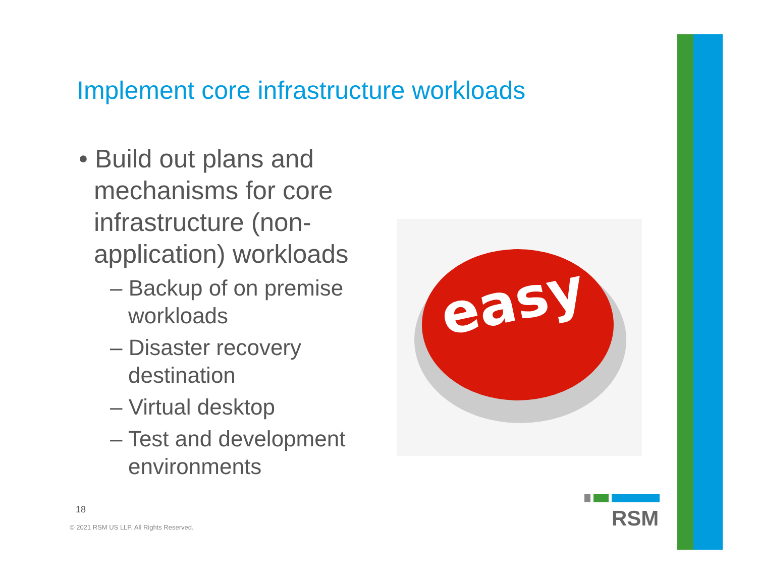Implement core infrastructure workloads
• Build out plans and mechanisms for core infrastructure (non-application) workloads
– Backup of on premise workloads
– Disaster recovery destination
– Virtual desktop
– Test and development environments
easy
18
© 2021 RSM US LLP. All Rights Reserved.
RSM